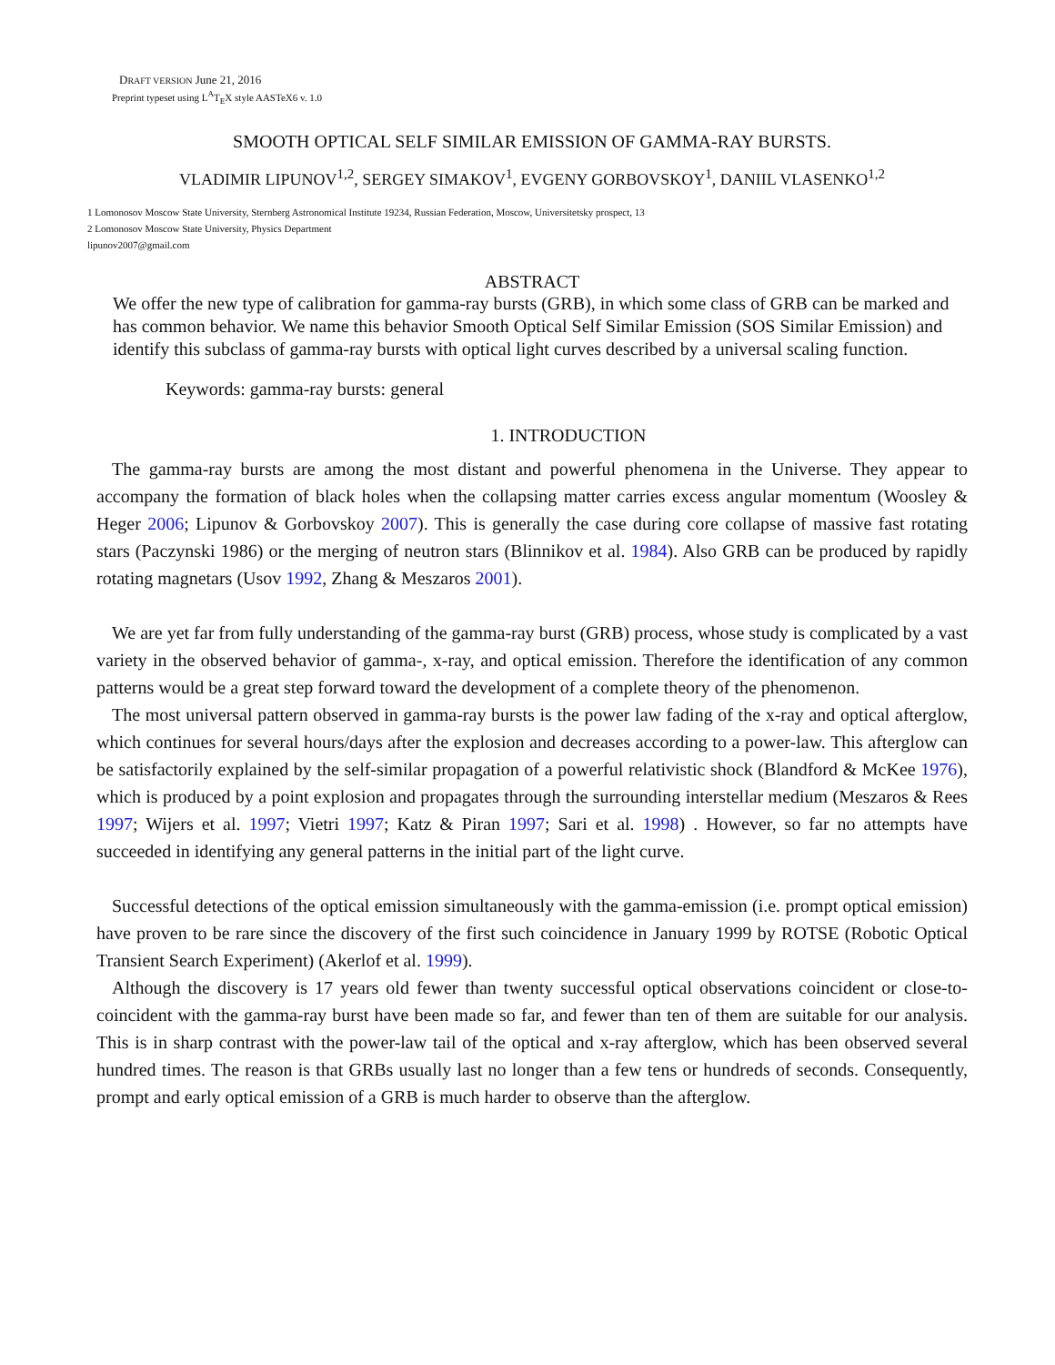DRAFT VERSION June 21, 2016
Preprint typeset using L<sup>A</sup>T<sub>E</sub>X style AASTeX6 v. 1.0
SMOOTH OPTICAL SELF SIMILAR EMISSION OF GAMMA-RAY BURSTS.
VLADIMIR LIPUNOV<sup>1,2</sup>, SERGEY SIMAKOV<sup>1</sup>, EVGENY GORBOVSKOY<sup>1</sup>, DANIIL VLASENKO<sup>1,2</sup>
1 Lomonosov Moscow State University, Sternberg Astronomical Institute 19234, Russian Federation, Moscow, Universitetsky prospect, 13
2 Lomonosov Moscow State University, Physics Department
lipunov2007@gmail.com
ABSTRACT
We offer the new type of calibration for gamma-ray bursts (GRB), in which some class of GRB can be marked and has common behavior. We name this behavior Smooth Optical Self Similar Emission (SOS Similar Emission) and identify this subclass of gamma-ray bursts with optical light curves described by a universal scaling function.
Keywords: gamma-ray bursts: general
1. INTRODUCTION
The gamma-ray bursts are among the most distant and powerful phenomena in the Universe. They appear to accompany the formation of black holes when the collapsing matter carries excess angular momentum (Woosley & Heger 2006; Lipunov & Gorbovskoy 2007). This is generally the case during core collapse of massive fast rotating stars (Paczynski 1986) or the merging of neutron stars (Blinnikov et al. 1984). Also GRB can be produced by rapidly rotating magnetars (Usov 1992, Zhang & Meszaros 2001).
We are yet far from fully understanding of the gamma-ray burst (GRB) process, whose study is complicated by a vast variety in the observed behavior of gamma-, x-ray, and optical emission. Therefore the identification of any common patterns would be a great step forward toward the development of a complete theory of the phenomenon.
The most universal pattern observed in gamma-ray bursts is the power law fading of the x-ray and optical afterglow, which continues for several hours/days after the explosion and decreases according to a power-law. This afterglow can be satisfactorily explained by the self-similar propagation of a powerful relativistic shock (Blandford & McKee 1976), which is produced by a point explosion and propagates through the surrounding interstellar medium (Meszaros & Rees 1997; Wijers et al. 1997; Vietri 1997; Katz & Piran 1997; Sari et al. 1998) . However, so far no attempts have succeeded in identifying any general patterns in the initial part of the light curve.
Successful detections of the optical emission simultaneously with the gamma-emission (i.e. prompt optical emission) have proven to be rare since the discovery of the first such coincidence in January 1999 by ROTSE (Robotic Optical Transient Search Experiment) (Akerlof et al. 1999).
Although the discovery is 17 years old fewer than twenty successful optical observations coincident or close-to-coincident with the gamma-ray burst have been made so far, and fewer than ten of them are suitable for our analysis. This is in sharp contrast with the power-law tail of the optical and x-ray afterglow, which has been observed several hundred times. The reason is that GRBs usually last no longer than a few tens or hundreds of seconds. Consequently, prompt and early optical emission of a GRB is much harder to observe than the afterglow.